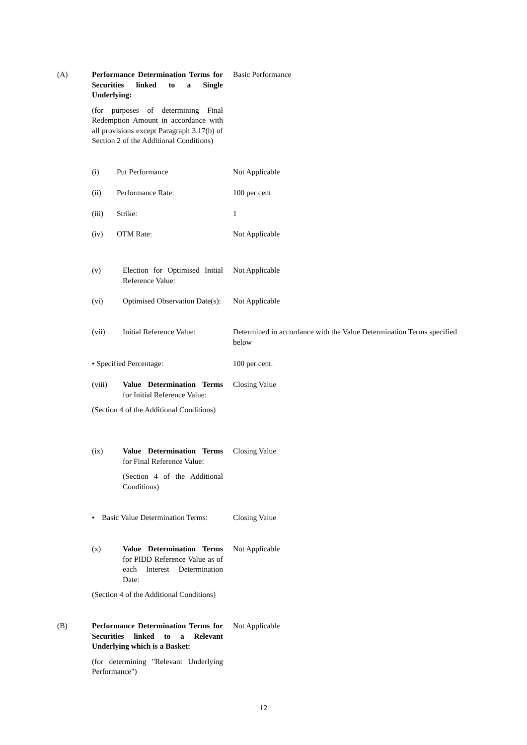(A) Performance Determination Terms for Securities linked to a Single Underlying:
(for purposes of determining Final Redemption Amount in accordance with all provisions except Paragraph 3.17(b) of Section 2 of the Additional Conditions)
Basic Performance
(i) Put Performance Not Applicable
(ii) Performance Rate: 100 per cent.
(iii) Strike: 1
(iv) OTM Rate: Not Applicable
(v) Election for Optimised Initial Reference Value:
Not Applicable
(vi) Optimised Observation Date(s):
Not Applicable
(vii) Initial Reference Value:
Determined in accordance with the Value Determination Terms specified below
• Specified Percentage: 100 per cent.
(viii) Value Determination Terms for Initial Reference Value:
(Section 4 of the Additional Conditions)
Closing Value
(ix) Value Determination Terms for Final Reference Value:
(Section 4 of the Additional Conditions)
Closing Value
• Basic Value Determination Terms:
Closing Value
(x) Value Determination Terms for PIDD Reference Value as of each Interest Determination Date:
(Section 4 of the Additional Conditions)
Not Applicable
(B) Performance Determination Terms for Securities linked to a Relevant Underlying which is a Basket:
(for determining "Relevant Underlying Performance")
Not Applicable
12